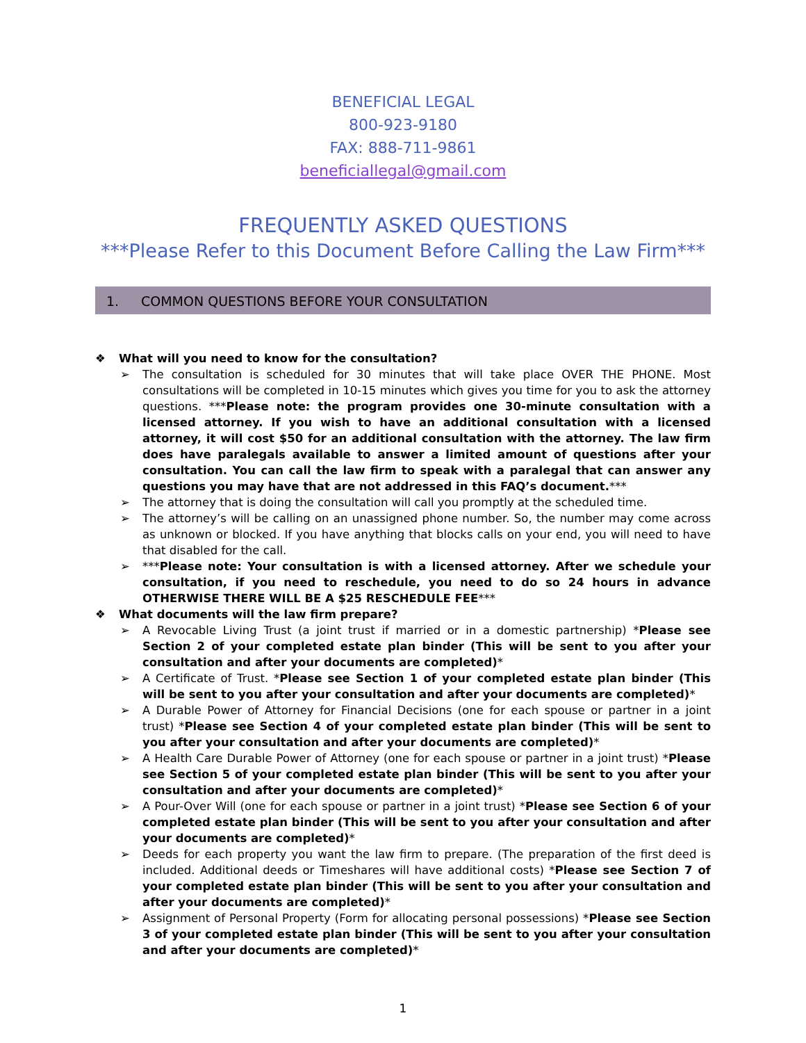BENEFICIAL LEGAL
800-923-9180
FAX: 888-711-9861
beneficiallegal@gmail.com
FREQUENTLY ASKED QUESTIONS
***Please Refer to this Document Before Calling the Law Firm***
1. COMMON QUESTIONS BEFORE YOUR CONSULTATION
❖ What will you need to know for the consultation?
➢ The consultation is scheduled for 30 minutes that will take place OVER THE PHONE. Most consultations will be completed in 10-15 minutes which gives you time for you to ask the attorney questions. ***Please note: the program provides one 30-minute consultation with a licensed attorney. If you wish to have an additional consultation with a licensed attorney, it will cost $50 for an additional consultation with the attorney. The law firm does have paralegals available to answer a limited amount of questions after your consultation. You can call the law firm to speak with a paralegal that can answer any questions you may have that are not addressed in this FAQ’s document.***
➢ The attorney that is doing the consultation will call you promptly at the scheduled time.
➢ The attorney’s will be calling on an unassigned phone number. So, the number may come across as unknown or blocked. If you have anything that blocks calls on your end, you will need to have that disabled for the call.
➢ ***Please note: Your consultation is with a licensed attorney. After we schedule your consultation, if you need to reschedule, you need to do so 24 hours in advance OTHERWISE THERE WILL BE A $25 RESCHEDULE FEE***
❖ What documents will the law firm prepare?
➢ A Revocable Living Trust (a joint trust if married or in a domestic partnership) *Please see Section 2 of your completed estate plan binder (This will be sent to you after your consultation and after your documents are completed)*
➢ A Certificate of Trust. *Please see Section 1 of your completed estate plan binder (This will be sent to you after your consultation and after your documents are completed)*
➢ A Durable Power of Attorney for Financial Decisions (one for each spouse or partner in a joint trust) *Please see Section 4 of your completed estate plan binder (This will be sent to you after your consultation and after your documents are completed)*
➢ A Health Care Durable Power of Attorney (one for each spouse or partner in a joint trust) *Please see Section 5 of your completed estate plan binder (This will be sent to you after your consultation and after your documents are completed)*
➢ A Pour-Over Will (one for each spouse or partner in a joint trust) *Please see Section 6 of your completed estate plan binder (This will be sent to you after your consultation and after your documents are completed)*
➢ Deeds for each property you want the law firm to prepare. (The preparation of the first deed is included. Additional deeds or Timeshares will have additional costs) *Please see Section 7 of your completed estate plan binder (This will be sent to you after your consultation and after your documents are completed)*
➢ Assignment of Personal Property (Form for allocating personal possessions) *Please see Section 3 of your completed estate plan binder (This will be sent to you after your consultation and after your documents are completed)*
1